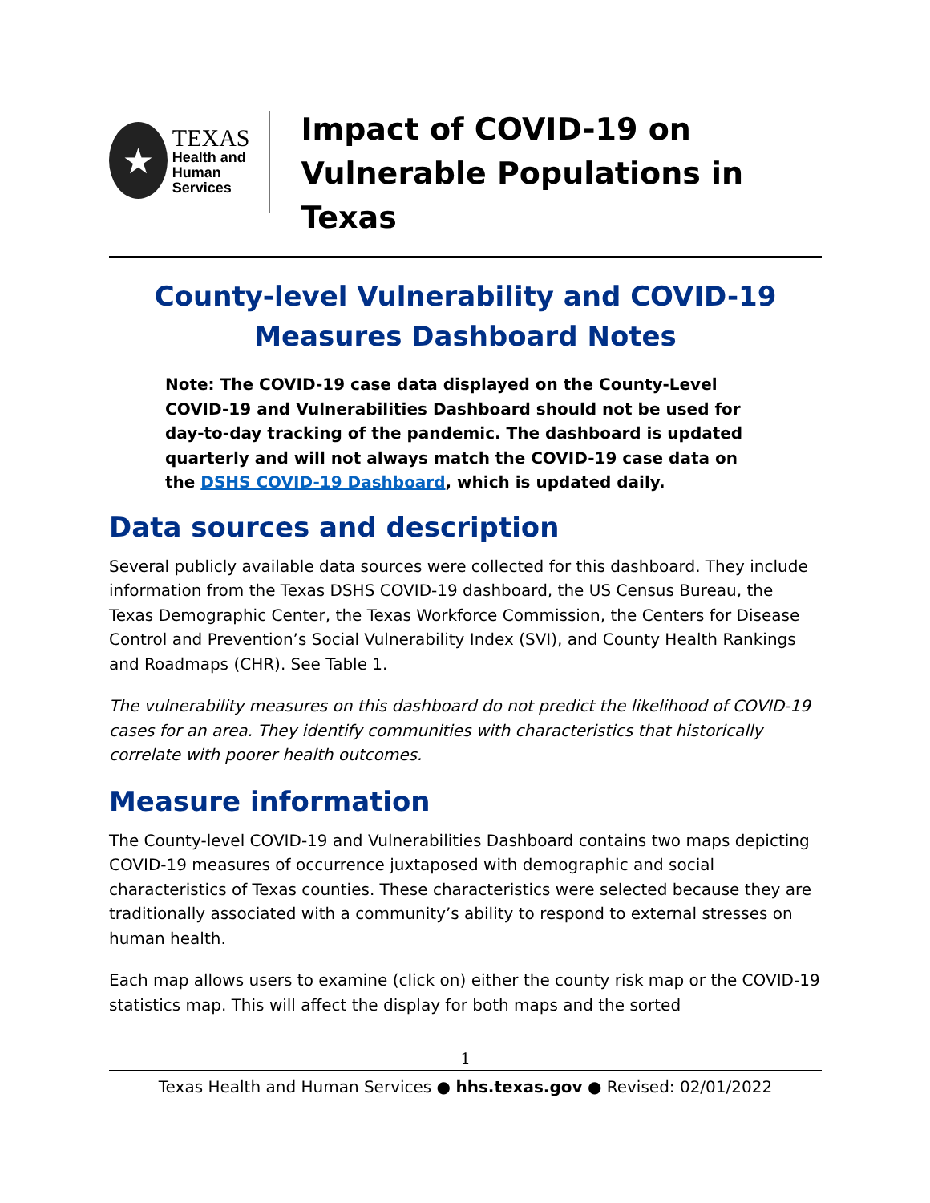★
TEXAS
Health and Human
Services
Impact of COVID-19 on Vulnerable Populations in Texas
County-level Vulnerability and COVID-19 Measures Dashboard Notes
Note: The COVID-19 case data displayed on the County-Level COVID-19 and Vulnerabilities Dashboard should not be used for day-to-day tracking of the pandemic. The dashboard is updated quarterly and will not always match the COVID-19 case data on the DSHS COVID-19 Dashboard, which is updated daily.
Data sources and description
Several publicly available data sources were collected for this dashboard. They include information from the Texas DSHS COVID-19 dashboard, the US Census Bureau, the Texas Demographic Center, the Texas Workforce Commission, the Centers for Disease Control and Prevention’s Social Vulnerability Index (SVI), and County Health Rankings and Roadmaps (CHR). See Table 1.
The vulnerability measures on this dashboard do not predict the likelihood of COVID-19 cases for an area. They identify communities with characteristics that historically correlate with poorer health outcomes.
Measure information
The County-level COVID-19 and Vulnerabilities Dashboard contains two maps depicting COVID-19 measures of occurrence juxtaposed with demographic and social characteristics of Texas counties. These characteristics were selected because they are traditionally associated with a community’s ability to respond to external stresses on human health.
Each map allows users to examine (click on) either the county risk map or the COVID-19 statistics map. This will affect the display for both maps and the sorted
1
Texas Health and Human Services ● hhs.texas.gov ● Revised: 02/01/2022